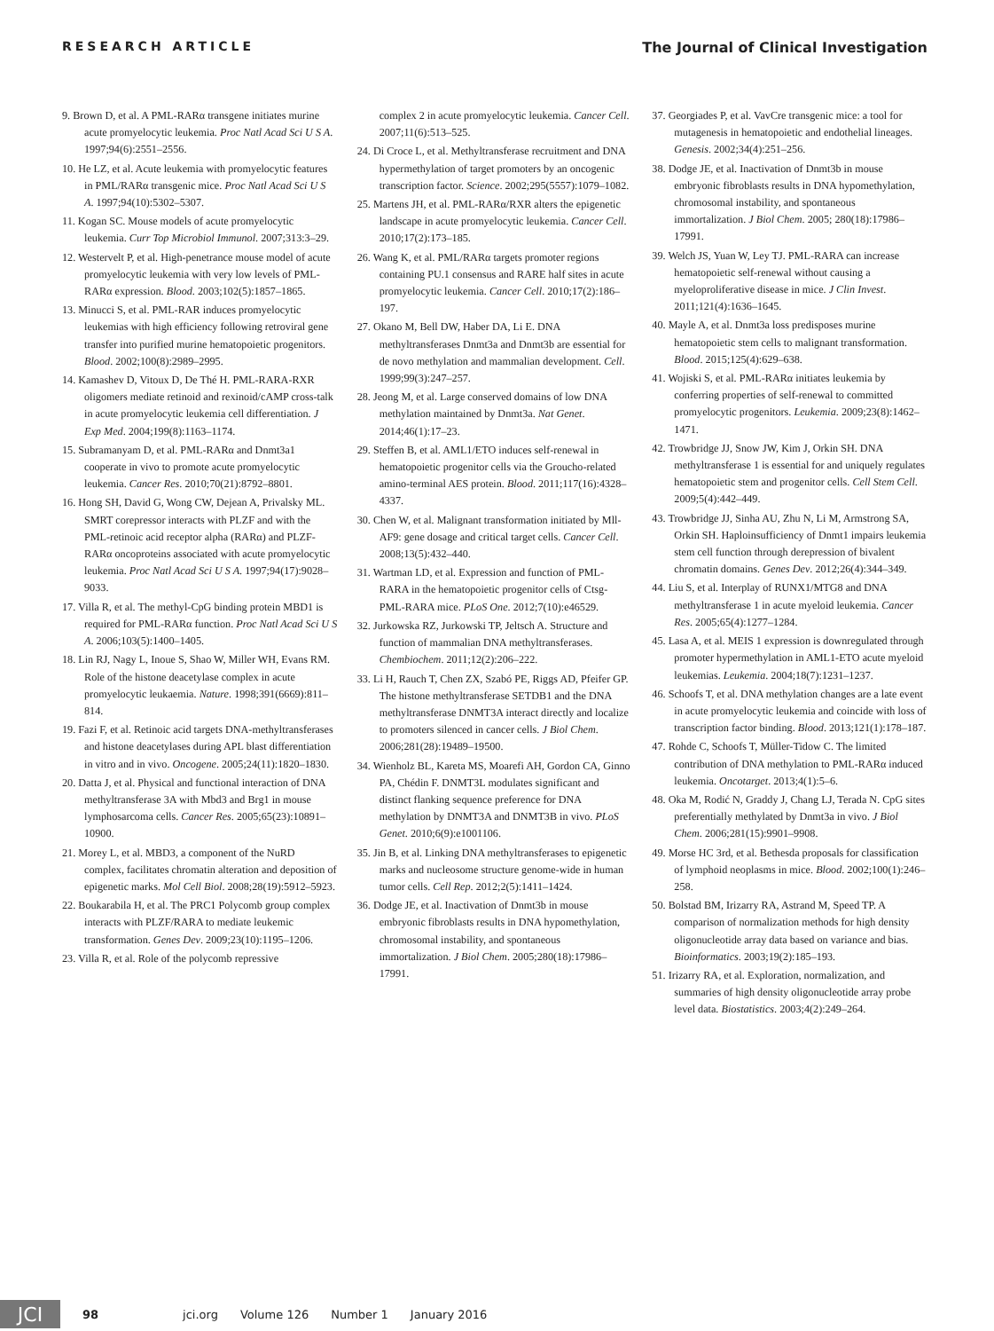RESEARCH ARTICLE The Journal of Clinical Investigation
9. Brown D, et al. A PML-RARα transgene initiates murine acute promyelocytic leukemia. Proc Natl Acad Sci U S A. 1997;94(6):2551–2556.
10. He LZ, et al. Acute leukemia with promyelocytic features in PML/RARα transgenic mice. Proc Natl Acad Sci U S A. 1997;94(10):5302–5307.
11. Kogan SC. Mouse models of acute promyelocytic leukemia. Curr Top Microbiol Immunol. 2007;313:3–29.
12. Westervelt P, et al. High-penetrance mouse model of acute promyelocytic leukemia with very low levels of PML-RARα expression. Blood. 2003;102(5):1857–1865.
13. Minucci S, et al. PML-RAR induces promyelocytic leukemias with high efficiency following retroviral gene transfer into purified murine hematopoietic progenitors. Blood. 2002;100(8):2989–2995.
14. Kamashev D, Vitoux D, De Thé H. PML-RARA-RXR oligomers mediate retinoid and rexinoid/cAMP cross-talk in acute promyelocytic leukemia cell differentiation. J Exp Med. 2004;199(8):1163–1174.
15. Subramanyam D, et al. PML-RARα and Dnmt3a1 cooperate in vivo to promote acute promyelocytic leukemia. Cancer Res. 2010;70(21):8792–8801.
16. Hong SH, David G, Wong CW, Dejean A, Privalsky ML. SMRT corepressor interacts with PLZF and with the PML-retinoic acid receptor alpha (RARα) and PLZF-RARα oncoproteins associated with acute promyelocytic leukemia. Proc Natl Acad Sci U S A. 1997;94(17):9028–9033.
17. Villa R, et al. The methyl-CpG binding protein MBD1 is required for PML-RARα function. Proc Natl Acad Sci U S A. 2006;103(5):1400–1405.
18. Lin RJ, Nagy L, Inoue S, Shao W, Miller WH, Evans RM. Role of the histone deacetylase complex in acute promyelocytic leukaemia. Nature. 1998;391(6669):811–814.
19. Fazi F, et al. Retinoic acid targets DNA-methyltransferases and histone deacetylases during APL blast differentiation in vitro and in vivo. Oncogene. 2005;24(11):1820–1830.
20. Datta J, et al. Physical and functional interaction of DNA methyltransferase 3A with Mbd3 and Brg1 in mouse lymphosarcoma cells. Cancer Res. 2005;65(23):10891–10900.
21. Morey L, et al. MBD3, a component of the NuRD complex, facilitates chromatin alteration and deposition of epigenetic marks. Mol Cell Biol. 2008;28(19):5912–5923.
22. Boukarabila H, et al. The PRC1 Polycomb group complex interacts with PLZF/RARA to mediate leukemic transformation. Genes Dev. 2009;23(10):1195–1206.
23. Villa R, et al. Role of the polycomb repressive
complex 2 in acute promyelocytic leukemia. Cancer Cell. 2007;11(6):513–525.
24. Di Croce L, et al. Methyltransferase recruitment and DNA hypermethylation of target promoters by an oncogenic transcription factor. Science. 2002;295(5557):1079–1082.
25. Martens JH, et al. PML-RARα/RXR alters the epigenetic landscape in acute promyelocytic leukemia. Cancer Cell. 2010;17(2):173–185.
26. Wang K, et al. PML/RARα targets promoter regions containing PU.1 consensus and RARE half sites in acute promyelocytic leukemia. Cancer Cell. 2010;17(2):186–197.
27. Okano M, Bell DW, Haber DA, Li E. DNA methyltransferases Dnmt3a and Dnmt3b are essential for de novo methylation and mammalian development. Cell. 1999;99(3):247–257.
28. Jeong M, et al. Large conserved domains of low DNA methylation maintained by Dnmt3a. Nat Genet. 2014;46(1):17–23.
29. Steffen B, et al. AML1/ETO induces self-renewal in hematopoietic progenitor cells via the Groucho-related amino-terminal AES protein. Blood. 2011;117(16):4328–4337.
30. Chen W, et al. Malignant transformation initiated by Mll-AF9: gene dosage and critical target cells. Cancer Cell. 2008;13(5):432–440.
31. Wartman LD, et al. Expression and function of PML-RARA in the hematopoietic progenitor cells of Ctsg-PML-RARA mice. PLoS One. 2012;7(10):e46529.
32. Jurkowska RZ, Jurkowski TP, Jeltsch A. Structure and function of mammalian DNA methyltransferases. Chembiochem. 2011;12(2):206–222.
33. Li H, Rauch T, Chen ZX, Szabó PE, Riggs AD, Pfeifer GP. The histone methyltransferase SETDB1 and the DNA methyltransferase DNMT3A interact directly and localize to promoters silenced in cancer cells. J Biol Chem. 2006;281(28):19489–19500.
34. Wienholz BL, Kareta MS, Moarefi AH, Gordon CA, Ginno PA, Chédin F. DNMT3L modulates significant and distinct flanking sequence preference for DNA methylation by DNMT3A and DNMT3B in vivo. PLoS Genet. 2010;6(9):e1001106.
35. Jin B, et al. Linking DNA methyltransferases to epigenetic marks and nucleosome structure genome-wide in human tumor cells. Cell Rep. 2012;2(5):1411–1424.
36. Dodge JE, et al. Inactivation of Dnmt3b in mouse embryonic fibroblasts results in DNA hypomethylation, chromosomal instability, and spontaneous immortalization. J Biol Chem. 2005;280(18):17986–17991.
37. Georgiades P, et al. VavCre transgenic mice: a tool for mutagenesis in hematopoietic and endothelial lineages. Genesis. 2002;34(4):251–256.
38. Dodge JE, et al. Inactivation of Dnmt3b in mouse embryonic fibroblasts results in DNA hypomethylation, chromosomal instability, and spontaneous immortalization. J Biol Chem. 2005; 280(18):17986–17991.
39. Welch JS, Yuan W, Ley TJ. PML-RARA can increase hematopoietic self-renewal without causing a myeloproliferative disease in mice. J Clin Invest. 2011;121(4):1636–1645.
40. Mayle A, et al. Dnmt3a loss predisposes murine hematopoietic stem cells to malignant transformation. Blood. 2015;125(4):629–638.
41. Wojiski S, et al. PML-RARα initiates leukemia by conferring properties of self-renewal to committed promyelocytic progenitors. Leukemia. 2009;23(8):1462–1471.
42. Trowbridge JJ, Snow JW, Kim J, Orkin SH. DNA methyltransferase 1 is essential for and uniquely regulates hematopoietic stem and progenitor cells. Cell Stem Cell. 2009;5(4):442–449.
43. Trowbridge JJ, Sinha AU, Zhu N, Li M, Armstrong SA, Orkin SH. Haploinsufficiency of Dnmt1 impairs leukemia stem cell function through derepression of bivalent chromatin domains. Genes Dev. 2012;26(4):344–349.
44. Liu S, et al. Interplay of RUNX1/MTG8 and DNA methyltransferase 1 in acute myeloid leukemia. Cancer Res. 2005;65(4):1277–1284.
45. Lasa A, et al. MEIS 1 expression is downregulated through promoter hypermethylation in AML1-ETO acute myeloid leukemias. Leukemia. 2004;18(7):1231–1237.
46. Schoofs T, et al. DNA methylation changes are a late event in acute promyelocytic leukemia and coincide with loss of transcription factor binding. Blood. 2013;121(1):178–187.
47. Rohde C, Schoofs T, Müller-Tidow C. The limited contribution of DNA methylation to PML-RARα induced leukemia. Oncotarget. 2013;4(1):5–6.
48. Oka M, Rodić N, Graddy J, Chang LJ, Terada N. CpG sites preferentially methylated by Dnmt3a in vivo. J Biol Chem. 2006;281(15):9901–9908.
49. Morse HC 3rd, et al. Bethesda proposals for classification of lymphoid neoplasms in mice. Blood. 2002;100(1):246–258.
50. Bolstad BM, Irizarry RA, Astrand M, Speed TP. A comparison of normalization methods for high density oligonucleotide array data based on variance and bias. Bioinformatics. 2003;19(2):185–193.
51. Irizarry RA, et al. Exploration, normalization, and summaries of high density oligonucleotide array probe level data. Biostatistics. 2003;4(2):249–264.
JCI
98 jci.org Volume 126 Number 1 January 2016